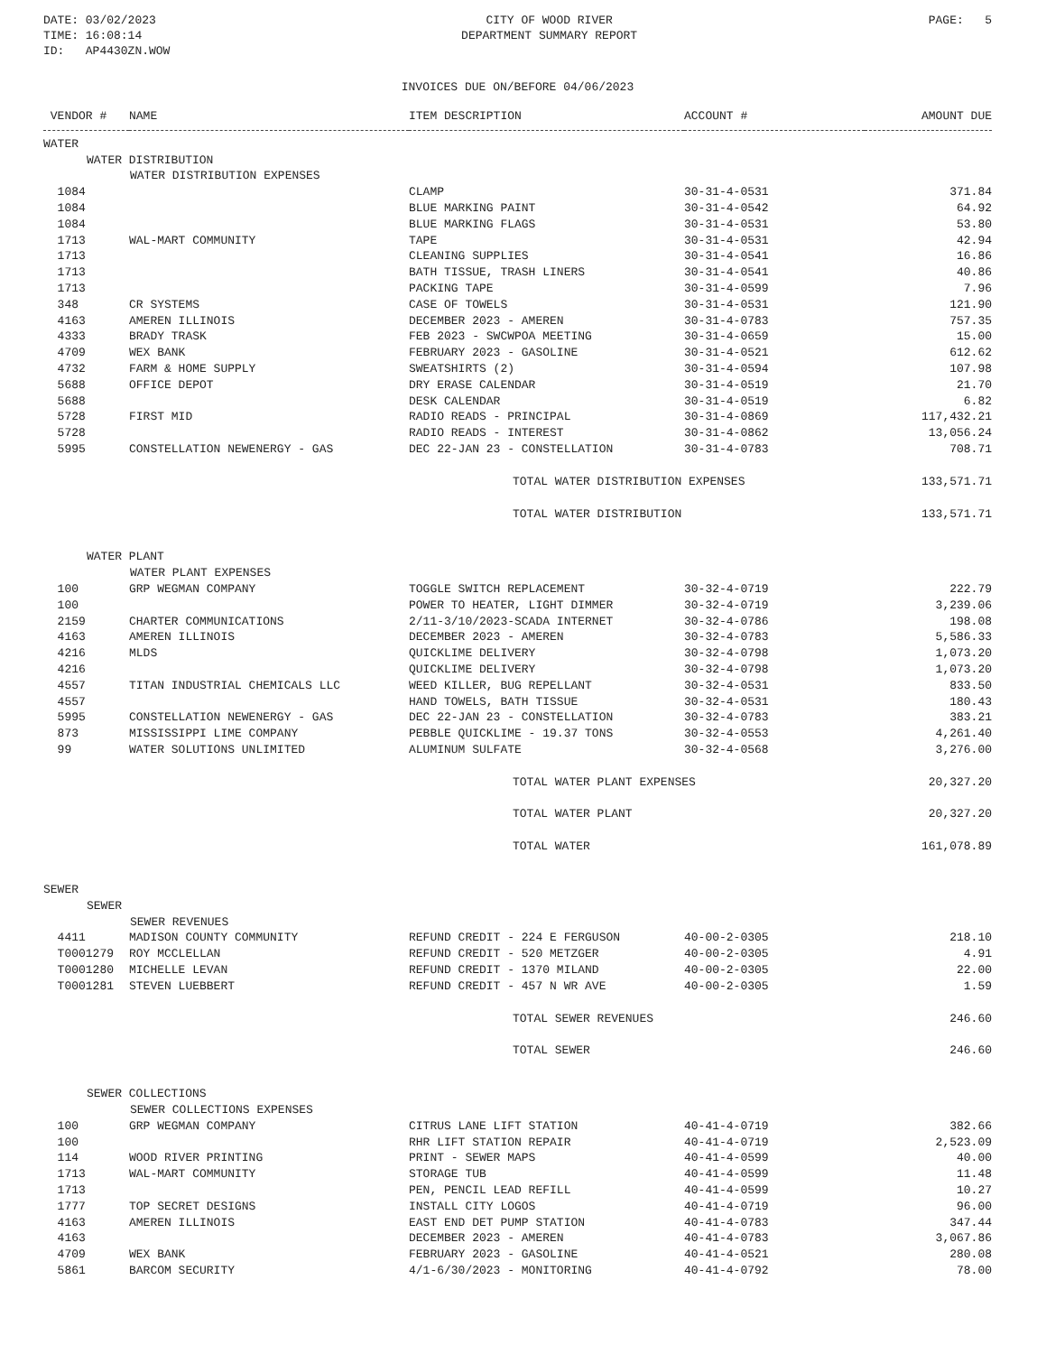DATE: 03/02/2023
TIME: 16:08:14
ID: AP4430ZN.WOW
CITY OF WOOD RIVER
DEPARTMENT SUMMARY REPORT
PAGE: 5
INVOICES DUE ON/BEFORE 04/06/2023
| VENDOR # | NAME | ITEM DESCRIPTION | ACCOUNT # | AMOUNT DUE |
| --- | --- | --- | --- | --- |
| WATER | | | | |
| WATER DISTRIBUTION | | | | |
| WATER DISTRIBUTION EXPENSES | | | | |
| 1084 | | CLAMP | 30-31-4-0531 | 371.84 |
| 1084 | | BLUE MARKING PAINT | 30-31-4-0542 | 64.92 |
| 1084 | | BLUE MARKING FLAGS | 30-31-4-0531 | 53.80 |
| 1713 | WAL-MART COMMUNITY | TAPE | 30-31-4-0531 | 42.94 |
| 1713 | | CLEANING SUPPLIES | 30-31-4-0541 | 16.86 |
| 1713 | | BATH TISSUE, TRASH LINERS | 30-31-4-0541 | 40.86 |
| 1713 | | PACKING TAPE | 30-31-4-0599 | 7.96 |
| 348 | CR SYSTEMS | CASE OF TOWELS | 30-31-4-0531 | 121.90 |
| 4163 | AMEREN ILLINOIS | DECEMBER 2023 - AMEREN | 30-31-4-0783 | 757.35 |
| 4333 | BRADY TRASK | FEB 2023 - SWCWPOA MEETING | 30-31-4-0659 | 15.00 |
| 4709 | WEX BANK | FEBRUARY 2023 - GASOLINE | 30-31-4-0521 | 612.62 |
| 4732 | FARM & HOME SUPPLY | SWEATSHIRTS (2) | 30-31-4-0594 | 107.98 |
| 5688 | OFFICE DEPOT | DRY ERASE CALENDAR | 30-31-4-0519 | 21.70 |
| 5688 | | DESK CALENDAR | 30-31-4-0519 | 6.82 |
| 5728 | FIRST MID | RADIO READS - PRINCIPAL | 30-31-4-0869 | 117,432.21 |
| 5728 | | RADIO READS - INTEREST | 30-31-4-0862 | 13,056.24 |
| 5995 | CONSTELLATION NEWENERGY - GAS | DEC 22-JAN 23 - CONSTELLATION | 30-31-4-0783 | 708.71 |
| | | TOTAL WATER DISTRIBUTION EXPENSES | | 133,571.71 |
| | | TOTAL WATER DISTRIBUTION | | 133,571.71 |
| WATER PLANT | | | | |
| WATER PLANT EXPENSES | | | | |
| 100 | GRP WEGMAN COMPANY | TOGGLE SWITCH REPLACEMENT | 30-32-4-0719 | 222.79 |
| 100 | | POWER TO HEATER, LIGHT DIMMER | 30-32-4-0719 | 3,239.06 |
| 2159 | CHARTER COMMUNICATIONS | 2/11-3/10/2023-SCADA INTERNET | 30-32-4-0786 | 198.08 |
| 4163 | AMEREN ILLINOIS | DECEMBER 2023 - AMEREN | 30-32-4-0783 | 5,586.33 |
| 4216 | MLDS | QUICKLIME DELIVERY | 30-32-4-0798 | 1,073.20 |
| 4216 | | QUICKLIME DELIVERY | 30-32-4-0798 | 1,073.20 |
| 4557 | TITAN INDUSTRIAL CHEMICALS LLC | WEED KILLER, BUG REPELLANT | 30-32-4-0531 | 833.50 |
| 4557 | | HAND TOWELS, BATH TISSUE | 30-32-4-0531 | 180.43 |
| 5995 | CONSTELLATION NEWENERGY - GAS | DEC 22-JAN 23 - CONSTELLATION | 30-32-4-0783 | 383.21 |
| 873 | MISSISSIPPI LIME COMPANY | PEBBLE QUICKLIME - 19.37 TONS | 30-32-4-0553 | 4,261.40 |
| 99 | WATER SOLUTIONS UNLIMITED | ALUMINUM SULFATE | 30-32-4-0568 | 3,276.00 |
| | | TOTAL WATER PLANT EXPENSES | | 20,327.20 |
| | | TOTAL WATER PLANT | | 20,327.20 |
| | | TOTAL WATER | | 161,078.89 |
| SEWER | | | | |
| SEWER | | | | |
| SEWER REVENUES | | | | |
| 4411 | MADISON COUNTY COMMUNITY | REFUND CREDIT - 224 E FERGUSON | 40-00-2-0305 | 218.10 |
| T0001279 | ROY MCCLELLAN | REFUND CREDIT - 520 METZGER | 40-00-2-0305 | 4.91 |
| T0001280 | MICHELLE LEVAN | REFUND CREDIT - 1370 MILAND | 40-00-2-0305 | 22.00 |
| T0001281 | STEVEN LUEBBERT | REFUND CREDIT - 457 N WR AVE | 40-00-2-0305 | 1.59 |
| | | TOTAL SEWER REVENUES | | 246.60 |
| | | TOTAL SEWER | | 246.60 |
| SEWER COLLECTIONS | | | | |
| SEWER COLLECTIONS EXPENSES | | | | |
| 100 | GRP WEGMAN COMPANY | CITRUS LANE LIFT STATION | 40-41-4-0719 | 382.66 |
| 100 | | RHR LIFT STATION REPAIR | 40-41-4-0719 | 2,523.09 |
| 114 | WOOD RIVER PRINTING | PRINT - SEWER MAPS | 40-41-4-0599 | 40.00 |
| 1713 | WAL-MART COMMUNITY | STORAGE TUB | 40-41-4-0599 | 11.48 |
| 1713 | | PEN, PENCIL LEAD REFILL | 40-41-4-0599 | 10.27 |
| 1777 | TOP SECRET DESIGNS | INSTALL CITY LOGOS | 40-41-4-0719 | 96.00 |
| 4163 | AMEREN ILLINOIS | EAST END DET PUMP STATION | 40-41-4-0783 | 347.44 |
| 4163 | | DECEMBER 2023 - AMEREN | 40-41-4-0783 | 3,067.86 |
| 4709 | WEX BANK | FEBRUARY 2023 - GASOLINE | 40-41-4-0521 | 280.08 |
| 5861 | BARCOM SECURITY | 4/1-6/30/2023 - MONITORING | 40-41-4-0792 | 78.00 |